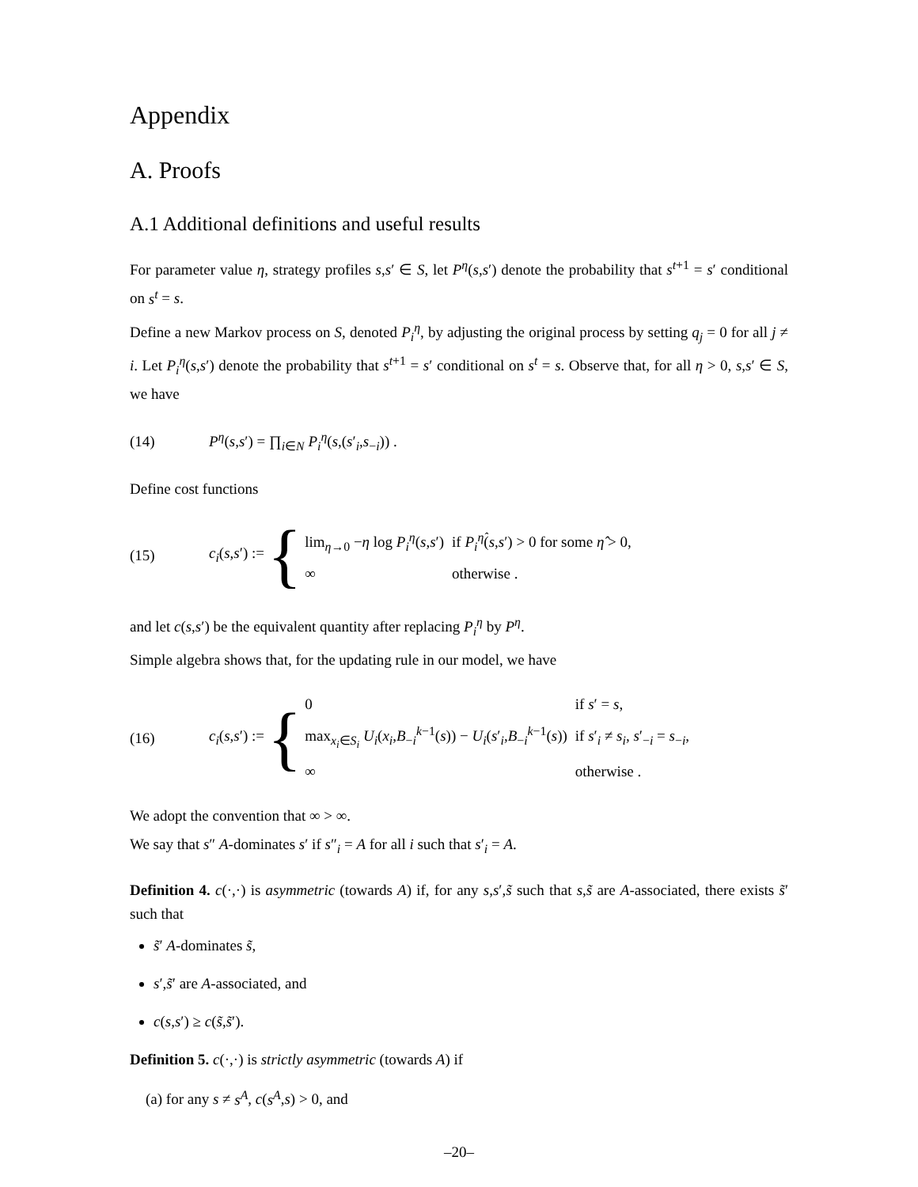Appendix
A. Proofs
A.1 Additional definitions and useful results
For parameter value η, strategy profiles s,s′ ∈ S, let P<sup>η</sup>(s,s′) denote the probability that s<sup>t+1</sup> = s′ conditional on s<sup>t</sup> = s.
Define a new Markov process on S, denoted P<sub>i</sub><sup>η</sup>, by adjusting the original process by setting q<sub>j</sub> = 0 for all j ≠ i. Let P<sub>i</sub><sup>η</sup>(s,s′) denote the probability that s<sup>t+1</sup> = s′ conditional on s<sup>t</sup> = s. Observe that, for all η > 0, s,s′ ∈ S, we have
(14) P<sup>η</sup>(s,s′) = ∏<sub>i∈N</sub> P<sub>i</sub><sup>η</sup>(s,(s′<sub>i</sub>,s<sub>−i</sub>)) .
Define cost functions
(15) c<sub>i</sub>(s,s′) := {
| lim<sub>η→0</sub> − η log P<sub>i</sub><sup>η</sup> ( s , s ′) | if P<sub>i</sub><sup>η̂</sup> ( s , s ′) > 0 for some η̂ > 0, |
| ∞ | otherwise . |
and let c(s,s′) be the equivalent quantity after replacing P<sub>i</sub><sup>η</sup> by P<sup>η</sup>.
Simple algebra shows that, for the updating rule in our model, we have
(16) c<sub>i</sub>(s,s′) := {
| 0 | if s ′ = s , |
| max<sub>x<sub>i</sub>∈S<sub>i</sub></sub> U<sub>i</sub> ( x<sub>i</sub> , B<sub>−i</sub><sup>k−1</sup>( s )) − U<sub>i</sub> ( s ′<sub>i</sub>, B<sub>−i</sub><sup>k−1</sup>( s )) | if s ′<sub>i</sub> ≠ s<sub>i</sub> , s ′<sub>−i</sub> = s<sub>−i</sub>, |
| ∞ | otherwise . |
We adopt the convention that ∞ > ∞.
We say that s″ A-dominates s′ if s″<sub>i</sub> = A for all i such that s′<sub>i</sub> = A.
Definition 4. c(·,·) is asymmetric (towards A) if, for any s,s′,s̃ such that s,s̃ are A-associated, there exists s̃′ such that
s̃′ A-dominates s̃,
s′,s̃′ are A-associated, and
c(s,s′) ≥ c(s̃,s̃′).
Definition 5. c(·,·) is strictly asymmetric (towards A) if
(a) for any s ≠ s<sup>A</sup>, c(s<sup>A</sup>,s) > 0, and
–20–